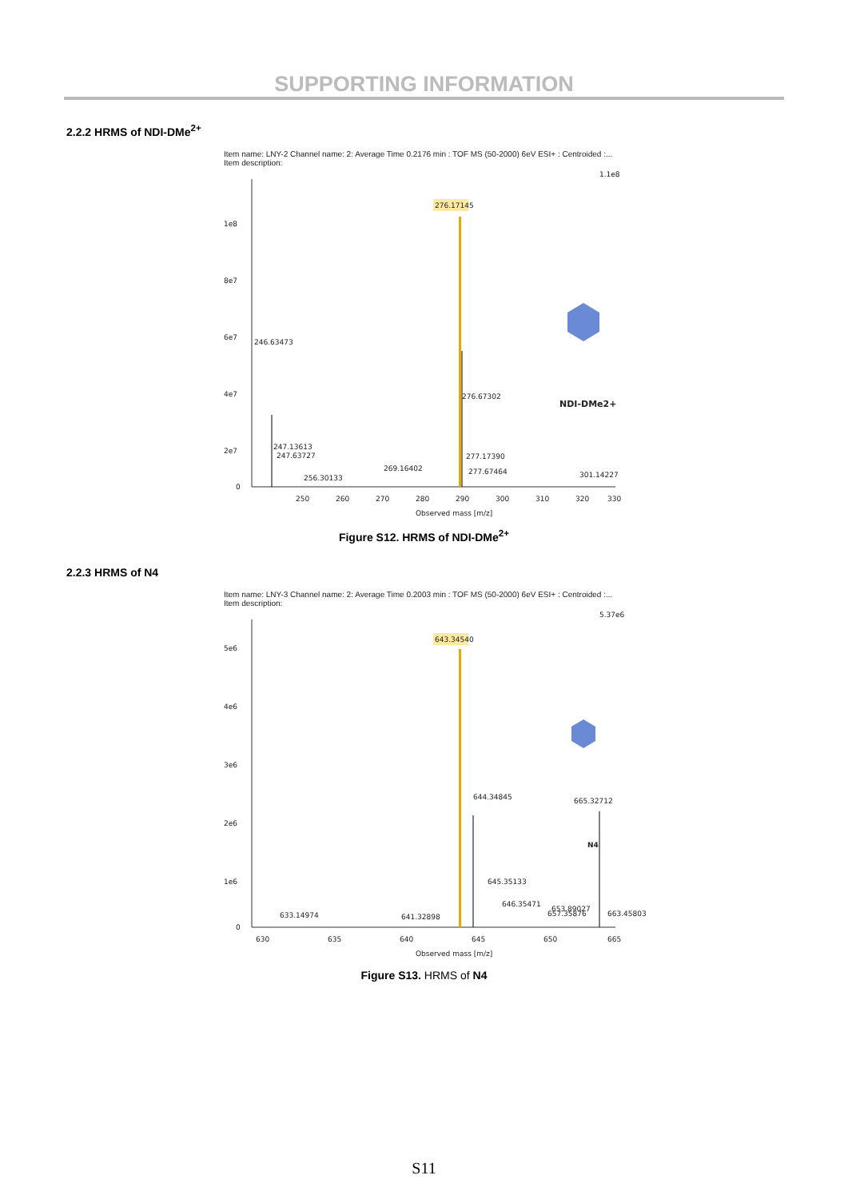SUPPORTING INFORMATION
2.2.2 HRMS of NDI-DMe<sup>2+</sup>
Item name: LNY-2 Channel name: 2: Average Time 0.2176 min : TOF MS (50-2000) 6eV ESI+ : Centroided :...
Item description:
1.1e8
1e8
8e7
6e7
4e7
2e7
0
276.17145
246.63473
276.67302
247.13613
247.63727
256.30133
269.16402
277.17390
277.67464
.
301.14227
250
260
270
280
290
300
310
320
330
Observed mass [m/z]
NDI-DMe2+
Figure S12. HRMS of NDI-DMe<sup>2+</sup>
2.2.3 HRMS of N4
Item name: LNY-3 Channel name: 2: Average Time 0.2003 min : TOF MS (50-2000) 6eV ESI+ : Centroided :...
Item description:
5.37e6
5e6
4e6
3e6
2e6
1e6
0
643.34540
644.34845
665.32712
645.35133
646.35471
653.89027
633.14974
641.32898
657.35876
663.45803
630
635
640
645
650
665
Observed mass [m/z]
N4
Figure S13. HRMS of N4
S11